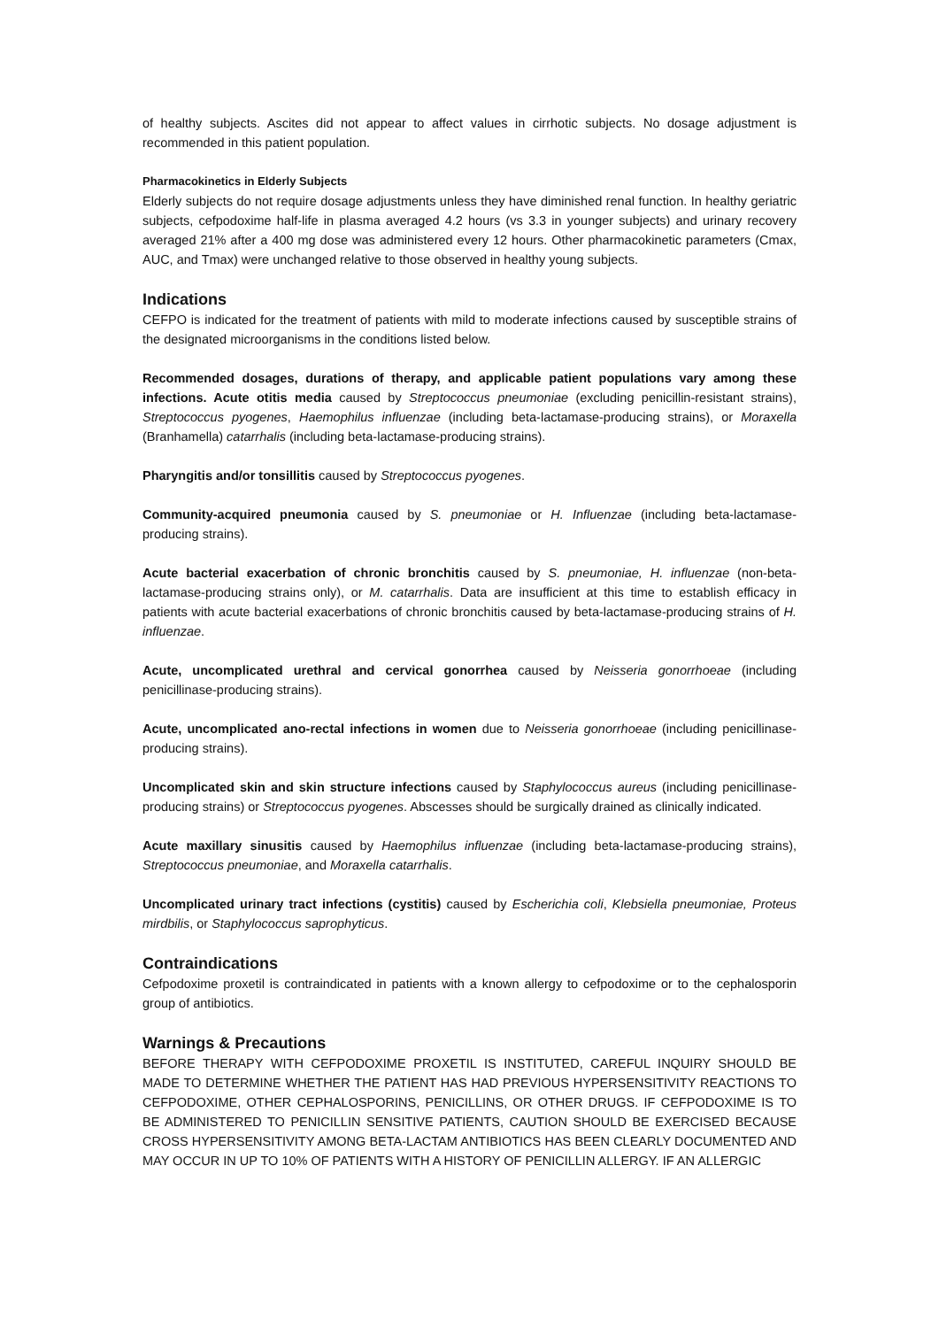of healthy subjects. Ascites did not appear to affect values in cirrhotic subjects. No dosage adjustment is recommended in this patient population.
Pharmacokinetics in Elderly Subjects
Elderly subjects do not require dosage adjustments unless they have diminished renal function. In healthy geriatric subjects, cefpodoxime half-life in plasma averaged 4.2 hours (vs 3.3 in younger subjects) and urinary recovery averaged 21% after a 400 mg dose was administered every 12 hours. Other pharmacokinetic parameters (Cmax, AUC, and Tmax) were unchanged relative to those observed in healthy young subjects.
Indications
CEFPO is indicated for the treatment of patients with mild to moderate infections caused by susceptible strains of the designated microorganisms in the conditions listed below.
Recommended dosages, durations of therapy, and applicable patient populations vary among these infections. Acute otitis media caused by Streptococcus pneumoniae (excluding penicillin-resistant strains), Streptococcus pyogenes, Haemophilus influenzae (including beta-lactamase-producing strains), or Moraxella (Branhamella) catarrhalis (including beta-lactamase-producing strains).
Pharyngitis and/or tonsillitis caused by Streptococcus pyogenes.
Community-acquired pneumonia caused by S. pneumoniae or H. Influenzae (including beta-lactamase-producing strains).
Acute bacterial exacerbation of chronic bronchitis caused by S. pneumoniae, H. influenzae (non-beta-lactamase-producing strains only), or M. catarrhalis. Data are insufficient at this time to establish efficacy in patients with acute bacterial exacerbations of chronic bronchitis caused by beta-lactamase-producing strains of H. influenzae.
Acute, uncomplicated urethral and cervical gonorrhea caused by Neisseria gonorrhoeae (including penicillinase-producing strains).
Acute, uncomplicated ano-rectal infections in women due to Neisseria gonorrhoeae (including penicillinase-producing strains).
Uncomplicated skin and skin structure infections caused by Staphylococcus aureus (including penicillinase-producing strains) or Streptococcus pyogenes. Abscesses should be surgically drained as clinically indicated.
Acute maxillary sinusitis caused by Haemophilus influenzae (including beta-lactamase-producing strains), Streptococcus pneumoniae, and Moraxella catarrhalis.
Uncomplicated urinary tract infections (cystitis) caused by Escherichia coli, Klebsiella pneumoniae, Proteus mirdbilis, or Staphylococcus saprophyticus.
Contraindications
Cefpodoxime proxetil is contraindicated in patients with a known allergy to cefpodoxime or to the cephalosporin group of antibiotics.
Warnings & Precautions
BEFORE THERAPY WITH CEFPODOXIME PROXETIL IS INSTITUTED, CAREFUL INQUIRY SHOULD BE MADE TO DETERMINE WHETHER THE PATIENT HAS HAD PREVIOUS HYPERSENSITIVITY REACTIONS TO CEFPODOXIME, OTHER CEPHALOSPORINS, PENICILLINS, OR OTHER DRUGS. IF CEFPODOXIME IS TO BE ADMINISTERED TO PENICILLIN SENSITIVE PATIENTS, CAUTION SHOULD BE EXERCISED BECAUSE CROSS HYPERSENSITIVITY AMONG BETA-LACTAM ANTIBIOTICS HAS BEEN CLEARLY DOCUMENTED AND MAY OCCUR IN UP TO 10% OF PATIENTS WITH A HISTORY OF PENICILLIN ALLERGY. IF AN ALLERGIC